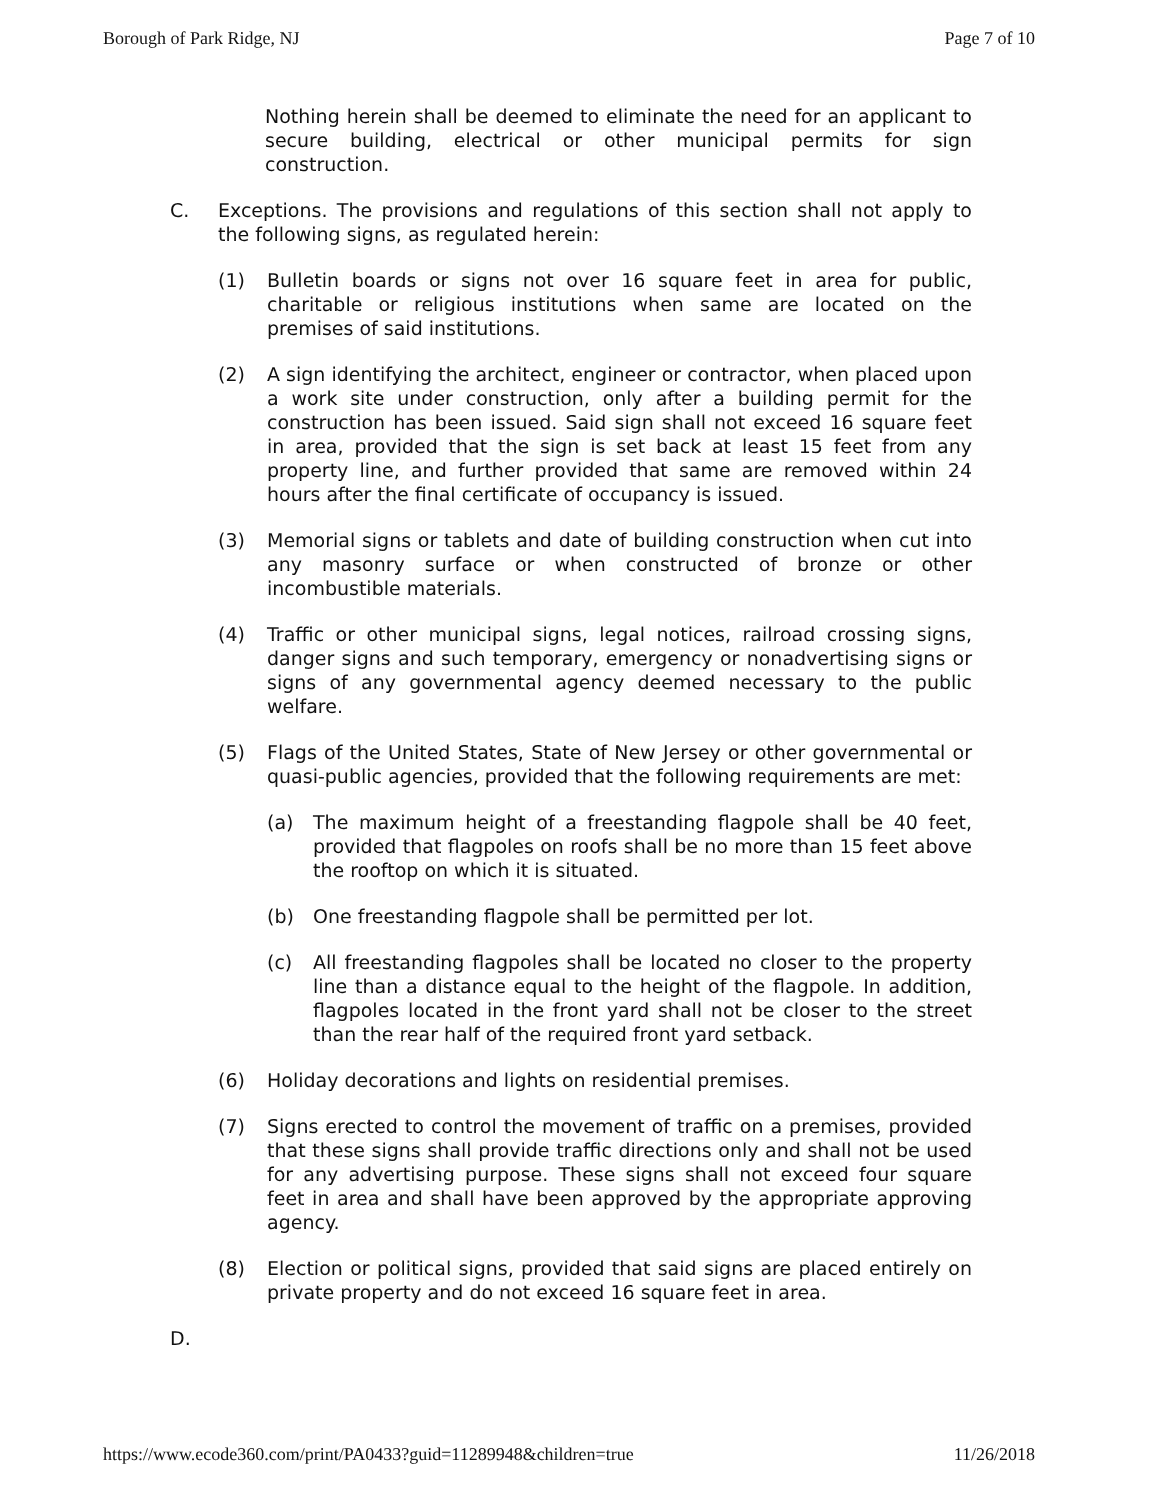Borough of Park Ridge, NJ Page 7 of 10
Nothing herein shall be deemed to eliminate the need for an applicant to secure building, electrical or other municipal permits for sign construction.
C. Exceptions. The provisions and regulations of this section shall not apply to the following signs, as regulated herein:
(1) Bulletin boards or signs not over 16 square feet in area for public, charitable or religious institutions when same are located on the premises of said institutions.
(2) A sign identifying the architect, engineer or contractor, when placed upon a work site under construction, only after a building permit for the construction has been issued. Said sign shall not exceed 16 square feet in area, provided that the sign is set back at least 15 feet from any property line, and further provided that same are removed within 24 hours after the final certificate of occupancy is issued.
(3) Memorial signs or tablets and date of building construction when cut into any masonry surface or when constructed of bronze or other incombustible materials.
(4) Traffic or other municipal signs, legal notices, railroad crossing signs, danger signs and such temporary, emergency or nonadvertising signs or signs of any governmental agency deemed necessary to the public welfare.
(5) Flags of the United States, State of New Jersey or other governmental or quasi-public agencies, provided that the following requirements are met:
(a) The maximum height of a freestanding flagpole shall be 40 feet, provided that flagpoles on roofs shall be no more than 15 feet above the rooftop on which it is situated.
(b) One freestanding flagpole shall be permitted per lot.
(c) All freestanding flagpoles shall be located no closer to the property line than a distance equal to the height of the flagpole. In addition, flagpoles located in the front yard shall not be closer to the street than the rear half of the required front yard setback.
(6) Holiday decorations and lights on residential premises.
(7) Signs erected to control the movement of traffic on a premises, provided that these signs shall provide traffic directions only and shall not be used for any advertising purpose. These signs shall not exceed four square feet in area and shall have been approved by the appropriate approving agency.
(8) Election or political signs, provided that said signs are placed entirely on private property and do not exceed 16 square feet in area.
D.
https://www.ecode360.com/print/PA0433?guid=11289948&children=true 11/26/2018